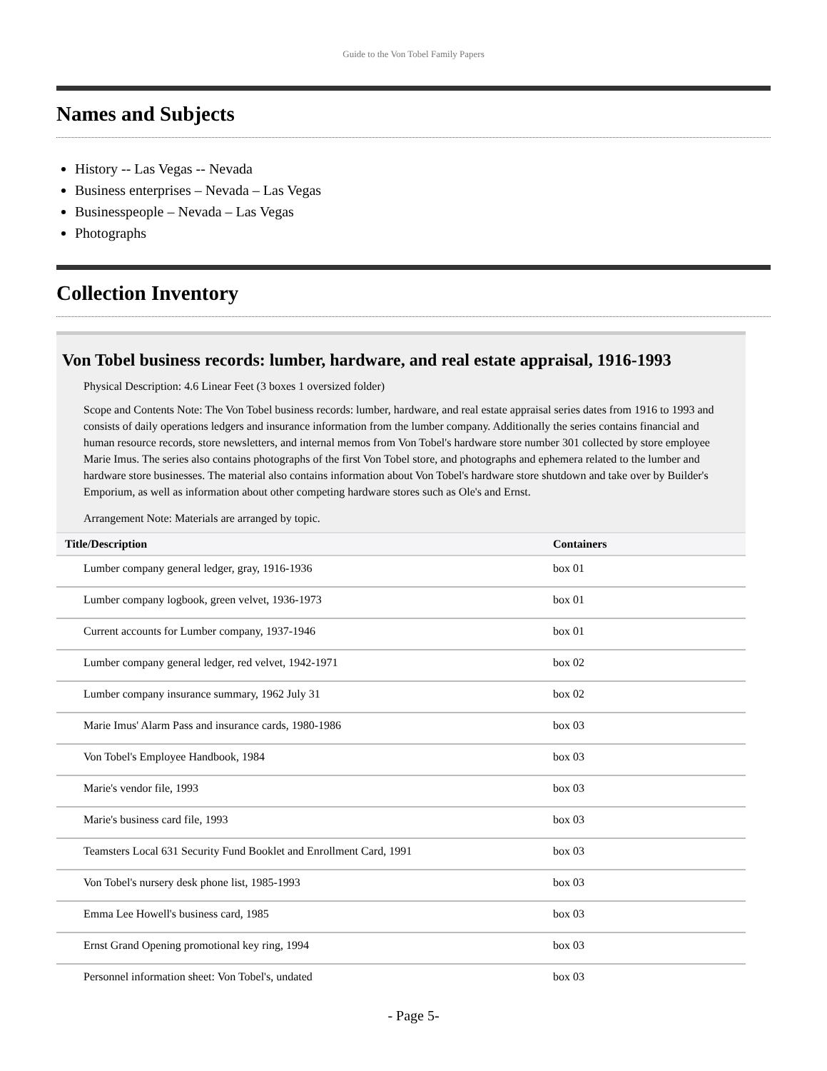Guide to the Von Tobel Family Papers
Names and Subjects
History -- Las Vegas -- Nevada
Business enterprises – Nevada – Las Vegas
Businesspeople – Nevada – Las Vegas
Photographs
Collection Inventory
Von Tobel business records: lumber, hardware, and real estate appraisal, 1916-1993
Physical Description: 4.6 Linear Feet (3 boxes 1 oversized folder)
Scope and Contents Note: The Von Tobel business records: lumber, hardware, and real estate appraisal series dates from 1916 to 1993 and consists of daily operations ledgers and insurance information from the lumber company. Additionally the series contains financial and human resource records, store newsletters, and internal memos from Von Tobel's hardware store number 301 collected by store employee Marie Imus. The series also contains photographs of the first Von Tobel store, and photographs and ephemera related to the lumber and hardware store businesses. The material also contains information about Von Tobel's hardware store shutdown and take over by Builder's Emporium, as well as information about other competing hardware stores such as Ole's and Ernst.
Arrangement Note: Materials are arranged by topic.
| Title/Description | Containers |
| --- | --- |
| Lumber company general ledger, gray, 1916-1936 | box 01 |
| Lumber company logbook, green velvet, 1936-1973 | box 01 |
| Current accounts for Lumber company, 1937-1946 | box 01 |
| Lumber company general ledger, red velvet, 1942-1971 | box 02 |
| Lumber company insurance summary, 1962 July 31 | box 02 |
| Marie Imus' Alarm Pass and insurance cards, 1980-1986 | box 03 |
| Von Tobel's Employee Handbook, 1984 | box 03 |
| Marie's vendor file, 1993 | box 03 |
| Marie's business card file, 1993 | box 03 |
| Teamsters Local 631 Security Fund Booklet and Enrollment Card, 1991 | box 03 |
| Von Tobel's nursery desk phone list, 1985-1993 | box 03 |
| Emma Lee Howell's business card, 1985 | box 03 |
| Ernst Grand Opening promotional key ring, 1994 | box 03 |
| Personnel information sheet: Von Tobel's, undated | box 03 |
- Page 5-